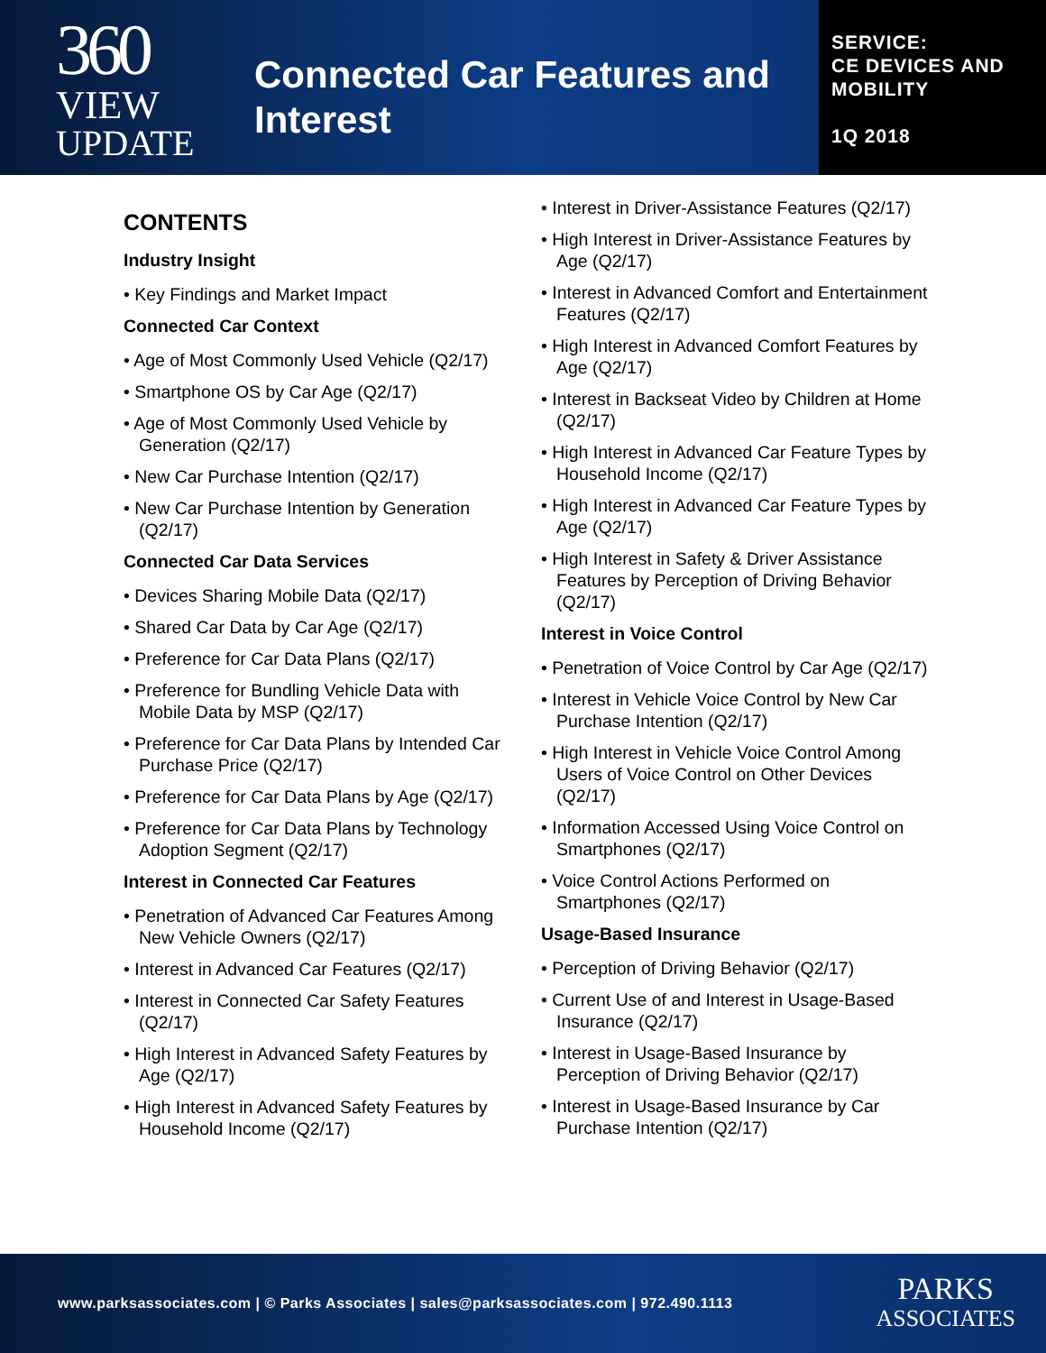360
VIEW
UPDATE
Connected Car Features and Interest
SERVICE:
CE DEVICES AND MOBILITY
1Q 2018
CONTENTS
Industry Insight
• Key Findings and Market Impact
Connected Car Context
• Age of Most Commonly Used Vehicle (Q2/17)
• Smartphone OS by Car Age (Q2/17)
• Age of Most Commonly Used Vehicle by Generation (Q2/17)
• New Car Purchase Intention (Q2/17)
• New Car Purchase Intention by Generation (Q2/17)
Connected Car Data Services
• Devices Sharing Mobile Data (Q2/17)
• Shared Car Data by Car Age (Q2/17)
• Preference for Car Data Plans (Q2/17)
• Preference for Bundling Vehicle Data with Mobile Data by MSP (Q2/17)
• Preference for Car Data Plans by Intended Car Purchase Price (Q2/17)
• Preference for Car Data Plans by Age (Q2/17)
• Preference for Car Data Plans by Technology Adoption Segment (Q2/17)
Interest in Connected Car Features
• Penetration of Advanced Car Features Among New Vehicle Owners (Q2/17)
• Interest in Advanced Car Features (Q2/17)
• Interest in Connected Car Safety Features (Q2/17)
• High Interest in Advanced Safety Features by Age (Q2/17)
• High Interest in Advanced Safety Features by Household Income (Q2/17)
• Interest in Driver-Assistance Features (Q2/17)
• High Interest in Driver-Assistance Features by Age (Q2/17)
• Interest in Advanced Comfort and Entertainment Features (Q2/17)
• High Interest in Advanced Comfort Features by Age (Q2/17)
• Interest in Backseat Video by Children at Home (Q2/17)
• High Interest in Advanced Car Feature Types by Household Income (Q2/17)
• High Interest in Advanced Car Feature Types by Age (Q2/17)
• High Interest in Safety & Driver Assistance Features by Perception of Driving Behavior (Q2/17)
Interest in Voice Control
• Penetration of Voice Control by Car Age (Q2/17)
• Interest in Vehicle Voice Control by New Car Purchase Intention (Q2/17)
• High Interest in Vehicle Voice Control Among Users of Voice Control on Other Devices (Q2/17)
• Information Accessed Using Voice Control on Smartphones (Q2/17)
• Voice Control Actions Performed on Smartphones (Q2/17)
Usage-Based Insurance
• Perception of Driving Behavior (Q2/17)
• Current Use of and Interest in Usage-Based Insurance (Q2/17)
• Interest in Usage-Based Insurance by Perception of Driving Behavior (Q2/17)
• Interest in Usage-Based Insurance by Car Purchase Intention (Q2/17)
www.parksassociates.com | © Parks Associates | sales@parksassociates.com | 972.490.1113
PARKS
ASSOCIATES